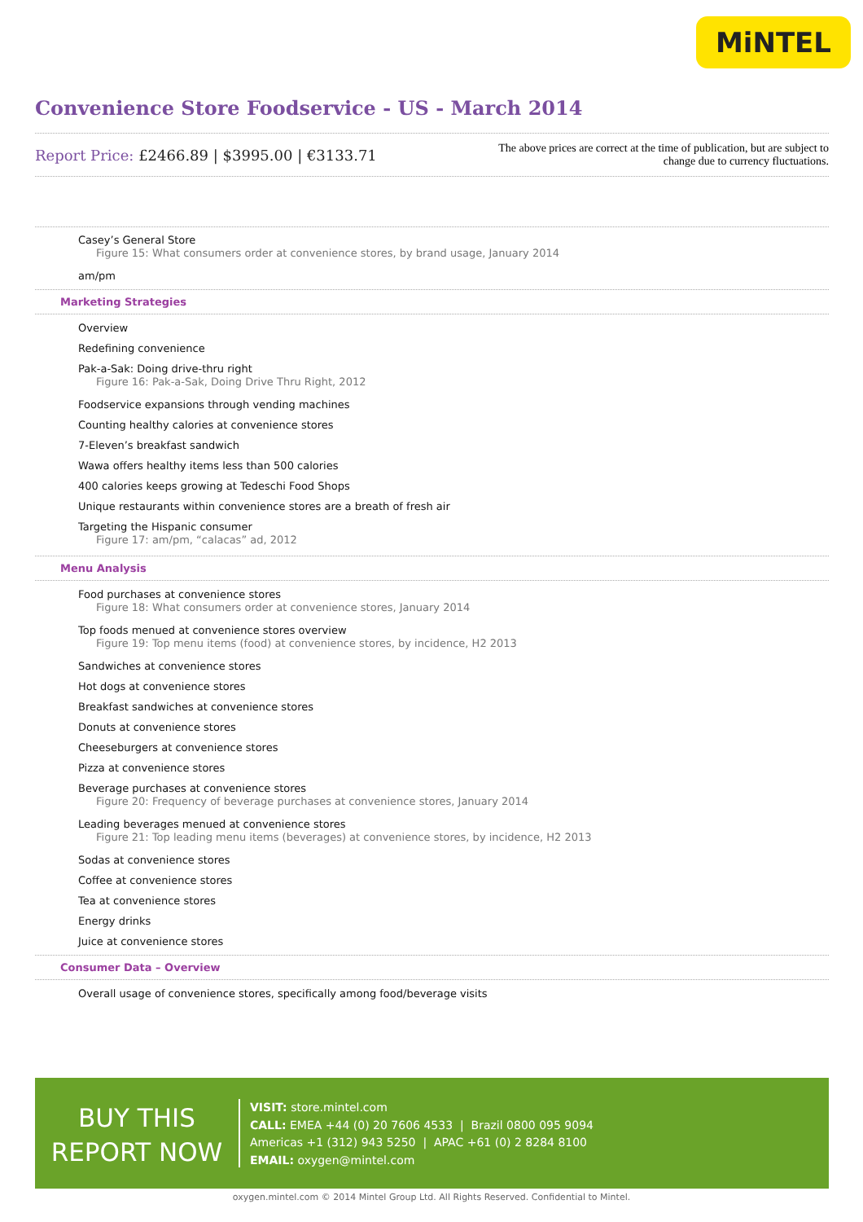MiNTEL
Convenience Store Foodservice - US - March 2014
Report Price: £2466.89 | $3995.00 | €3133.71
The above prices are correct at the time of publication, but are subject to
change due to currency fluctuations.
Casey’s General Store
Figure 15: What consumers order at convenience stores, by brand usage, January 2014
am/pm
Marketing Strategies
Overview
Redefining convenience
Pak-a-Sak: Doing drive-thru right
Figure 16: Pak-a-Sak, Doing Drive Thru Right, 2012
Foodservice expansions through vending machines
Counting healthy calories at convenience stores
7-Eleven’s breakfast sandwich
Wawa offers healthy items less than 500 calories
400 calories keeps growing at Tedeschi Food Shops
Unique restaurants within convenience stores are a breath of fresh air
Targeting the Hispanic consumer
Figure 17: am/pm, “calacas” ad, 2012
Menu Analysis
Food purchases at convenience stores
Figure 18: What consumers order at convenience stores, January 2014
Top foods menued at convenience stores overview
Figure 19: Top menu items (food) at convenience stores, by incidence, H2 2013
Sandwiches at convenience stores
Hot dogs at convenience stores
Breakfast sandwiches at convenience stores
Donuts at convenience stores
Cheeseburgers at convenience stores
Pizza at convenience stores
Beverage purchases at convenience stores
Figure 20: Frequency of beverage purchases at convenience stores, January 2014
Leading beverages menued at convenience stores
Figure 21: Top leading menu items (beverages) at convenience stores, by incidence, H2 2013
Sodas at convenience stores
Coffee at convenience stores
Tea at convenience stores
Energy drinks
Juice at convenience stores
Consumer Data – Overview
Overall usage of convenience stores, specifically among food/beverage visits
BUY THIS
REPORT NOW
VISIT: store.mintel.com
CALL: EMEA +44 (0) 20 7606 4533 | Brazil 0800 095 9094
Americas +1 (312) 943 5250 | APAC +61 (0) 2 8284 8100
EMAIL: oxygen@mintel.com
oxygen.mintel.com © 2014 Mintel Group Ltd. All Rights Reserved. Confidential to Mintel.